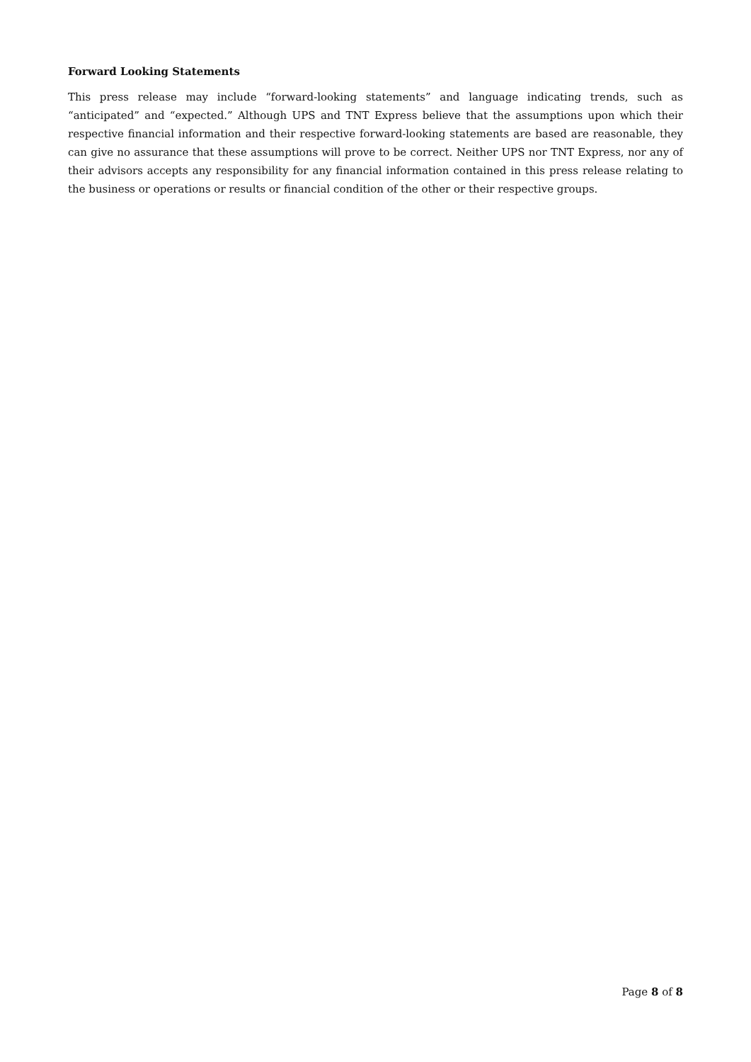Forward Looking Statements
This press release may include “forward-looking statements” and language indicating trends, such as “anticipated” and “expected.” Although UPS and TNT Express believe that the assumptions upon which their respective financial information and their respective forward-looking statements are based are reasonable, they can give no assurance that these assumptions will prove to be correct. Neither UPS nor TNT Express, nor any of their advisors accepts any responsibility for any financial information contained in this press release relating to the business or operations or results or financial condition of the other or their respective groups.
Page 8 of 8